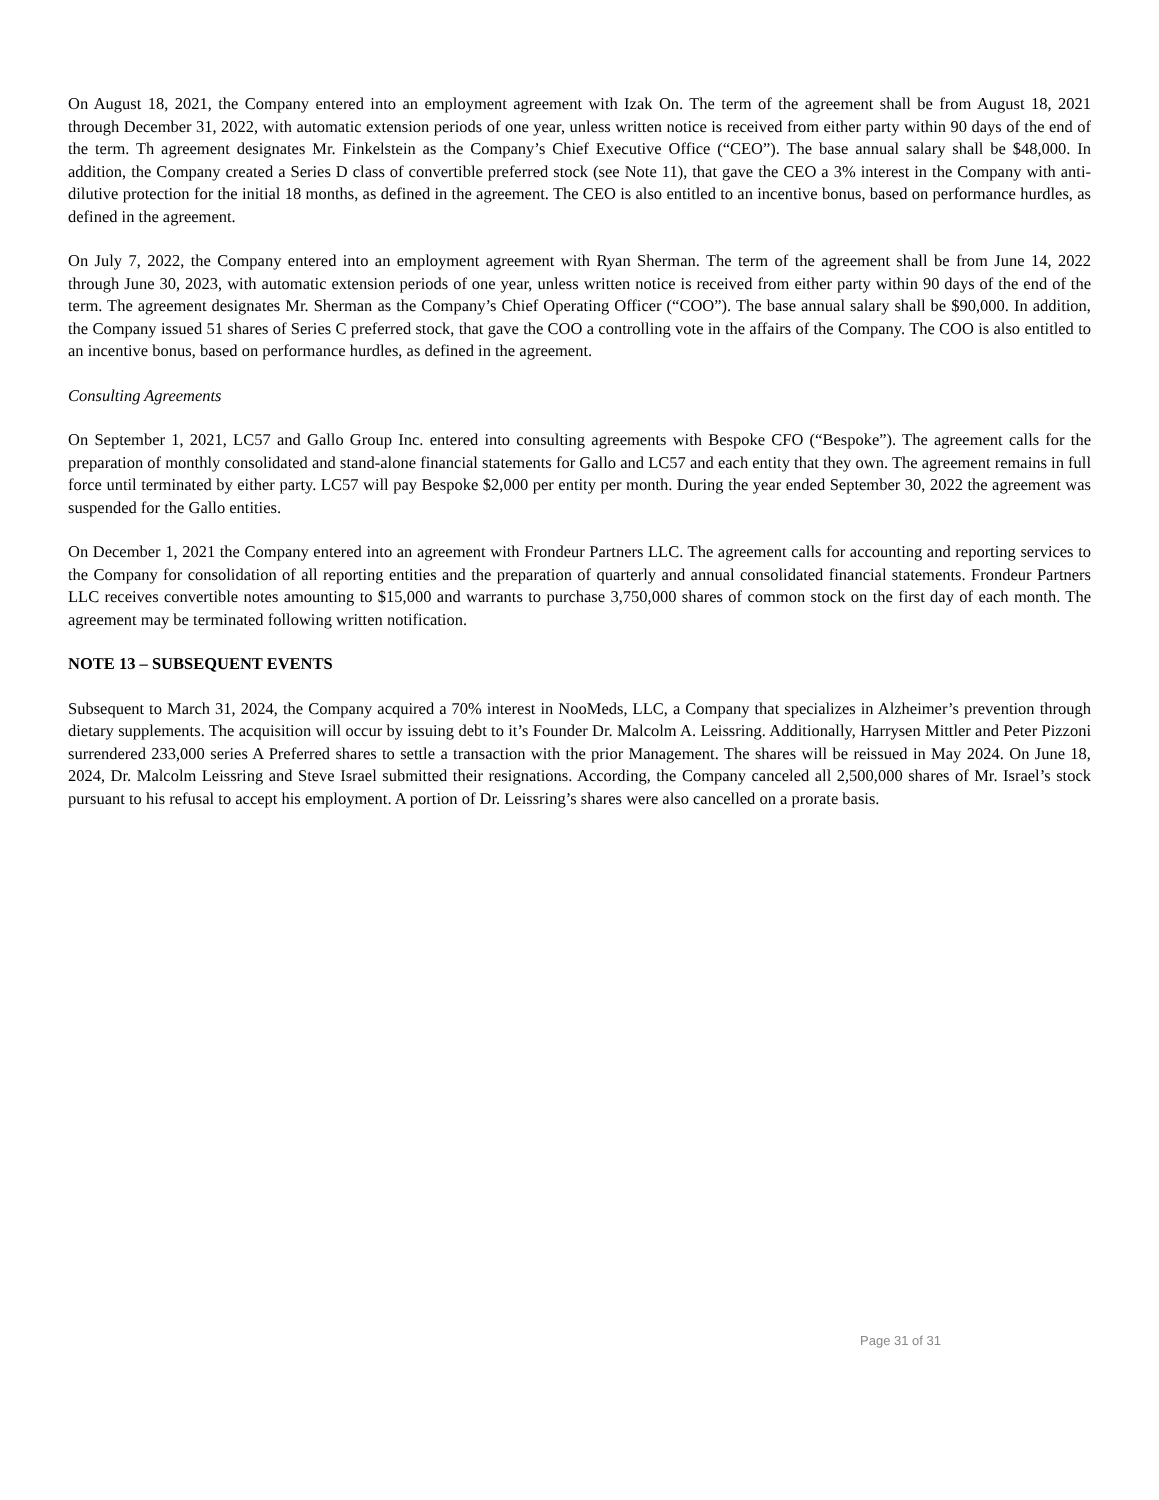On August 18, 2021, the Company entered into an employment agreement with Izak On. The term of the agreement shall be from August 18, 2021 through December 31, 2022, with automatic extension periods of one year, unless written notice is received from either party within 90 days of the end of the term. Th agreement designates Mr. Finkelstein as the Company’s Chief Executive Office (“CEO”). The base annual salary shall be $48,000. In addition, the Company created a Series D class of convertible preferred stock (see Note 11), that gave the CEO a 3% interest in the Company with anti-dilutive protection for the initial 18 months, as defined in the agreement. The CEO is also entitled to an incentive bonus, based on performance hurdles, as defined in the agreement.
On July 7, 2022, the Company entered into an employment agreement with Ryan Sherman. The term of the agreement shall be from June 14, 2022 through June 30, 2023, with automatic extension periods of one year, unless written notice is received from either party within 90 days of the end of the term. The agreement designates Mr. Sherman as the Company’s Chief Operating Officer (“COO”). The base annual salary shall be $90,000. In addition, the Company issued 51 shares of Series C preferred stock, that gave the COO a controlling vote in the affairs of the Company. The COO is also entitled to an incentive bonus, based on performance hurdles, as defined in the agreement.
Consulting Agreements
On September 1, 2021, LC57 and Gallo Group Inc. entered into consulting agreements with Bespoke CFO (“Bespoke”). The agreement calls for the preparation of monthly consolidated and stand-alone financial statements for Gallo and LC57 and each entity that they own. The agreement remains in full force until terminated by either party. LC57 will pay Bespoke $2,000 per entity per month. During the year ended September 30, 2022 the agreement was suspended for the Gallo entities.
On December 1, 2021 the Company entered into an agreement with Frondeur Partners LLC. The agreement calls for accounting and reporting services to the Company for consolidation of all reporting entities and the preparation of quarterly and annual consolidated financial statements. Frondeur Partners LLC receives convertible notes amounting to $15,000 and warrants to purchase 3,750,000 shares of common stock on the first day of each month. The agreement may be terminated following written notification.
NOTE 13 – SUBSEQUENT EVENTS
Subsequent to March 31, 2024, the Company acquired a 70% interest in NooMeds, LLC, a Company that specializes in Alzheimer’s prevention through dietary supplements. The acquisition will occur by issuing debt to it’s Founder Dr. Malcolm A. Leissring. Additionally, Harrysen Mittler and Peter Pizzoni surrendered 233,000 series A Preferred shares to settle a transaction with the prior Management. The shares will be reissued in May 2024. On June 18, 2024, Dr. Malcolm Leissring and Steve Israel submitted their resignations. According, the Company canceled all 2,500,000 shares of Mr. Israel’s stock pursuant to his refusal to accept his employment. A portion of Dr. Leissring’s shares were also cancelled on a prorate basis.
Page 31 of 31